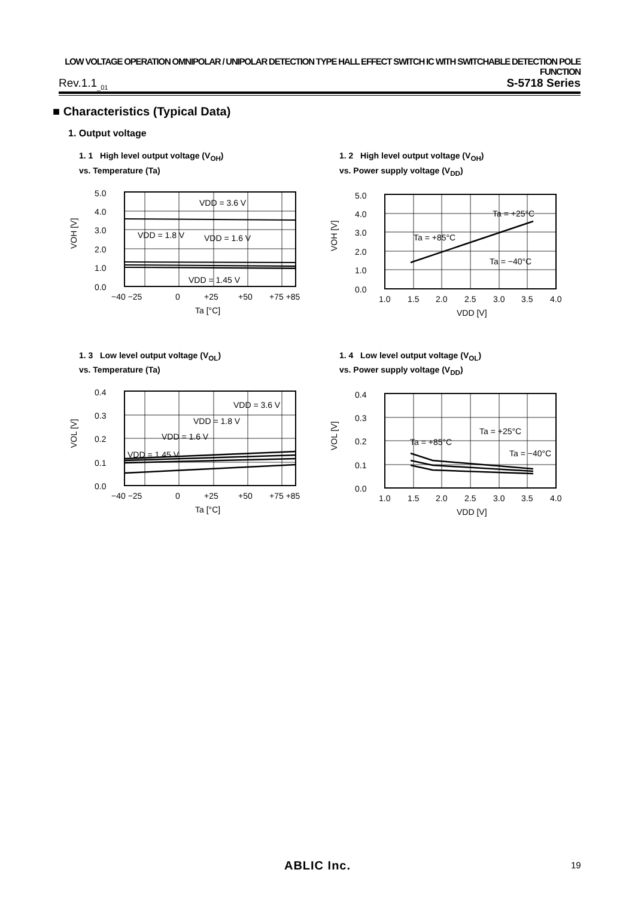LOW VOLTAGE OPERATION OMNIPOLAR / UNIPOLAR DETECTION TYPE HALL EFFECT SWITCH IC WITH SWITCHABLE DETECTION POLE FUNCTION
Rev.1.1<sub>_01</sub> S-5718 Series
■ Characteristics (Typical Data)
1. Output voltage
1. 1 High level output voltage (V<sub>OH</sub>)
vs. Temperature (Ta)
5.0
4.0
3.0
2.0
1.0
0.0
VDD = 3.6 V
VDD = 1.8 V
VDD = 1.6 V
VDD = 1.45 V
−40 −25
0
+25
+50
+75 +85
Ta [°C]
VOH [V]
1. 2 High level output voltage (V<sub>OH</sub>)
vs. Power supply voltage (V<sub>DD</sub>)
5.0
4.0
3.0
2.0
1.0
0.0
Ta = +25°C
Ta = +85°C
Ta = −40°C
1.0
1.5
2.0
2.5
3.0
3.5
4.0
VDD [V]
VOH [V]
1. 3 Low level output voltage (V<sub>OL</sub>)
vs. Temperature (Ta)
0.4
0.3
0.2
0.1
0.0
VDD = 3.6 V
VDD = 1.8 V
VDD = 1.6 V
VDD = 1.45 V
−40 −25
0
+25
+50
+75 +85
Ta [°C]
VOL [V]
1. 4 Low level output voltage (V<sub>OL</sub>)
vs. Power supply voltage (V<sub>DD</sub>)
0.4
0.3
0.2
0.1
0.0
Ta = +25°C
Ta = +85°C
Ta = −40°C
1.0
1.5
2.0
2.5
3.0
3.5
4.0
VDD [V]
VOL [V]
ABLIC Inc. 19